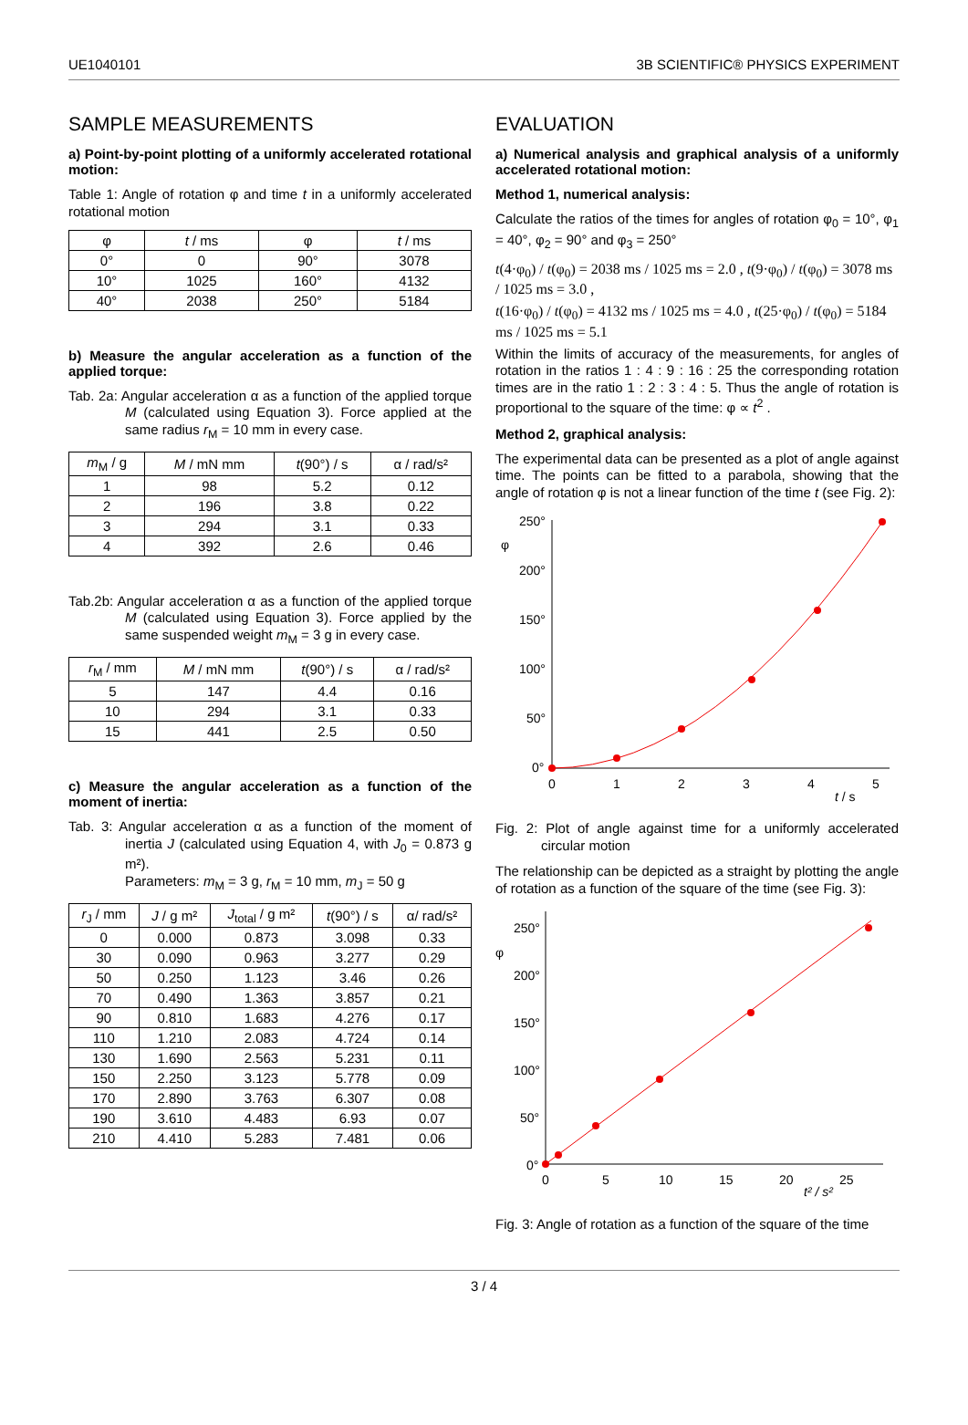UE1040101 3B SCIENTIFIC® PHYSICS EXPERIMENT
SAMPLE MEASUREMENTS
a) Point-by-point plotting of a uniformly accelerated rotational motion:
Table 1: Angle of rotation φ and time t in a uniformly accelerated rotational motion
| φ | t / ms | φ | t / ms |
| --- | --- | --- | --- |
| 0° | 0 | 90° | 3078 |
| 10° | 1025 | 160° | 4132 |
| 40° | 2038 | 250° | 5184 |
b) Measure the angular acceleration as a function of the applied torque:
Tab. 2a: Angular acceleration α as a function of the applied torque M (calculated using Equation 3). Force applied at the same radius r<sub>M</sub> = 10 mm in every case.
| m<sub>M</sub> / g | M / mN mm | t (90°) / s | α / rad/s² |
| --- | --- | --- | --- |
| 1 | 98 | 5.2 | 0.12 |
| 2 | 196 | 3.8 | 0.22 |
| 3 | 294 | 3.1 | 0.33 |
| 4 | 392 | 2.6 | 0.46 |
Tab.2b: Angular acceleration α as a function of the applied torque M (calculated using Equation 3). Force applied by the same suspended weight m<sub>M</sub> = 3 g in every case.
| r<sub>M</sub> / mm | M / mN mm | t (90°) / s | α / rad/s² |
| --- | --- | --- | --- |
| 5 | 147 | 4.4 | 0.16 |
| 10 | 294 | 3.1 | 0.33 |
| 15 | 441 | 2.5 | 0.50 |
c) Measure the angular acceleration as a function of the moment of inertia:
Tab. 3: Angular acceleration α as a function of the moment of inertia J (calculated using Equation 4, with J<sub>0</sub> = 0.873 g m²).
Parameters: m<sub>M</sub> = 3 g, r<sub>M</sub> = 10 mm, m<sub>J</sub> = 50 g
| r<sub>J</sub> / mm | J / g m² | J<sub>total</sub> / g m² | t (90°) / s | α/ rad/s² |
| --- | --- | --- | --- | --- |
| 0 | 0.000 | 0.873 | 3.098 | 0.33 |
| 30 | 0.090 | 0.963 | 3.277 | 0.29 |
| 50 | 0.250 | 1.123 | 3.46 | 0.26 |
| 70 | 0.490 | 1.363 | 3.857 | 0.21 |
| 90 | 0.810 | 1.683 | 4.276 | 0.17 |
| 110 | 1.210 | 2.083 | 4.724 | 0.14 |
| 130 | 1.690 | 2.563 | 5.231 | 0.11 |
| 150 | 2.250 | 3.123 | 5.778 | 0.09 |
| 170 | 2.890 | 3.763 | 6.307 | 0.08 |
| 190 | 3.610 | 4.483 | 6.93 | 0.07 |
| 210 | 4.410 | 5.283 | 7.481 | 0.06 |
EVALUATION
a) Numerical analysis and graphical analysis of a uniformly accelerated rotational motion:
Method 1, numerical analysis:
Calculate the ratios of the times for angles of rotation φ<sub>0</sub> = 10°, φ<sub>1</sub> = 40°, φ<sub>2</sub> = 90° and φ<sub>3</sub> = 250°
t(4·φ<sub>0</sub>) / t(φ<sub>0</sub>) = 2038 ms / 1025 ms = 2.0 , t(9·φ<sub>0</sub>) / t(φ<sub>0</sub>) = 3078 ms / 1025 ms = 3.0 ,
t(16·φ<sub>0</sub>) / t(φ<sub>0</sub>) = 4132 ms / 1025 ms = 4.0 , t(25·φ<sub>0</sub>) / t(φ<sub>0</sub>) = 5184 ms / 1025 ms = 5.1
Within the limits of accuracy of the measurements, for angles of rotation in the ratios 1 : 4 : 9 : 16 : 25 the corresponding rotation times are in the ratio 1 : 2 : 3 : 4 : 5. Thus the angle of rotation is proportional to the square of the time: φ ∝ t<sup>2</sup> .
Method 2, graphical analysis:
The experimental data can be presented as a plot of angle against time. The points can be fitted to a parabola, showing that the angle of rotation φ is not a linear function of the time t (see Fig. 2):
250°
200°
150°
100°
50°
0°
φ
0
1
2
3
4
5
t / s
Fig. 2: Plot of angle against time for a uniformly accelerated circular motion
The relationship can be depicted as a straight by plotting the angle of rotation as a function of the square of the time (see Fig. 3):
250°
200°
150°
100°
50°
0°
φ
0
5
10
15
20
25
t² / s²
Fig. 3: Angle of rotation as a function of the square of the time
3 / 4